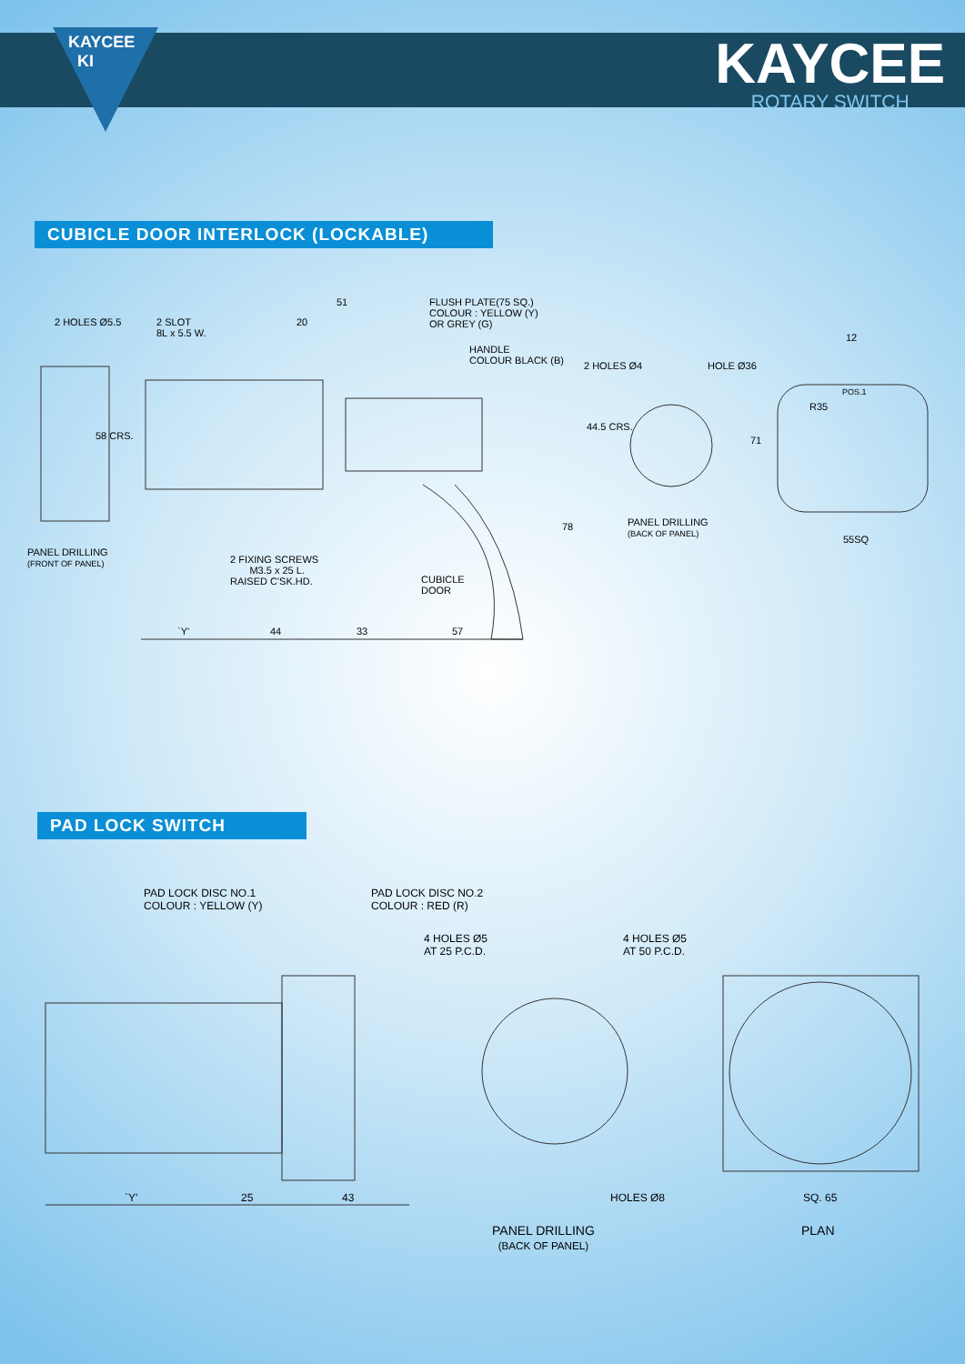KAYCEE
KI
KAYCEE
ROTARY SWITCH
CUBICLE DOOR INTERLOCK (LOCKABLE)
2 HOLES Ø5.5
2 SLOT
8L x 5.5 W.
51
20
FLUSH PLATE(75 SQ.)
COLOUR : YELLOW (Y)
OR GREY (G)
HANDLE
COLOUR BLACK (B)
2 HOLES Ø4 HOLE Ø36
12
POS.1
R35
58 CRS.
44.5 CRS.
71
PANEL DRILLING
(BACK OF PANEL)
78
55SQ
PANEL DRILLING
(FRONT OF PANEL)
2 FIXING SCREWS
M3.5 x 25 L.
RAISED C'SK.HD.
CUBICLE
DOOR
`Y' 44 33 57
PAD LOCK SWITCH
PAD LOCK DISC NO.1
COLOUR : YELLOW (Y)
PAD LOCK DISC NO.2
COLOUR : RED (R)
4 HOLES Ø5
AT 25 P.C.D.
4 HOLES Ø5
AT 50 P.C.D.
`Y' 25 43 HOLES Ø8 SQ. 65
PANEL DRILLING
(BACK OF PANEL)
PLAN